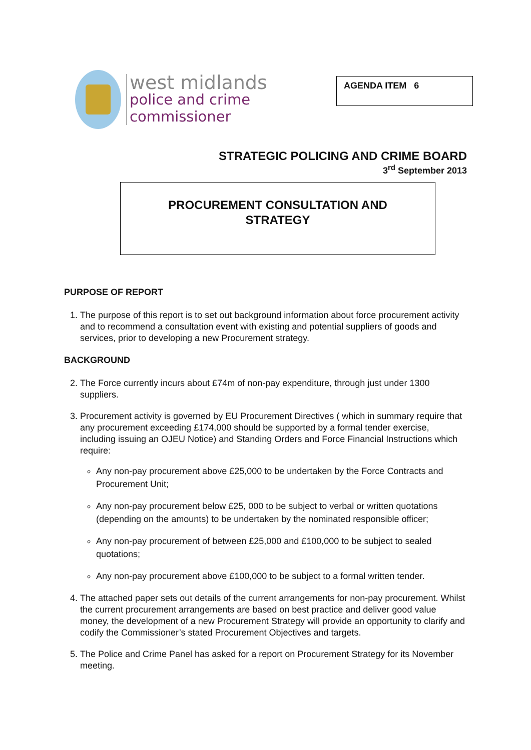west midlands
police and crime
commissioner
AGENDA ITEM 6
STRATEGIC POLICING AND CRIME BOARD
3<sup>rd</sup> September 2013
PROCUREMENT CONSULTATION AND
STRATEGY
PURPOSE OF REPORT
1. The purpose of this report is to set out background information about force procurement activity and to recommend a consultation event with existing and potential suppliers of goods and services, prior to developing a new Procurement strategy.
BACKGROUND
2. The Force currently incurs about £74m of non-pay expenditure, through just under 1300 suppliers.
3. Procurement activity is governed by EU Procurement Directives ( which in summary require that any procurement exceeding £174,000 should be supported by a formal tender exercise, including issuing an OJEU Notice) and Standing Orders and Force Financial Instructions which require:
Any non-pay procurement above £25,000 to be undertaken by the Force Contracts and Procurement Unit;
Any non-pay procurement below £25, 000 to be subject to verbal or written quotations (depending on the amounts) to be undertaken by the nominated responsible officer;
Any non-pay procurement of between £25,000 and £100,000 to be subject to sealed quotations;
Any non-pay procurement above £100,000 to be subject to a formal written tender.
4. The attached paper sets out details of the current arrangements for non-pay procurement. Whilst the current procurement arrangements are based on best practice and deliver good value money, the development of a new Procurement Strategy will provide an opportunity to clarify and codify the Commissioner’s stated Procurement Objectives and targets.
5. The Police and Crime Panel has asked for a report on Procurement Strategy for its November meeting.